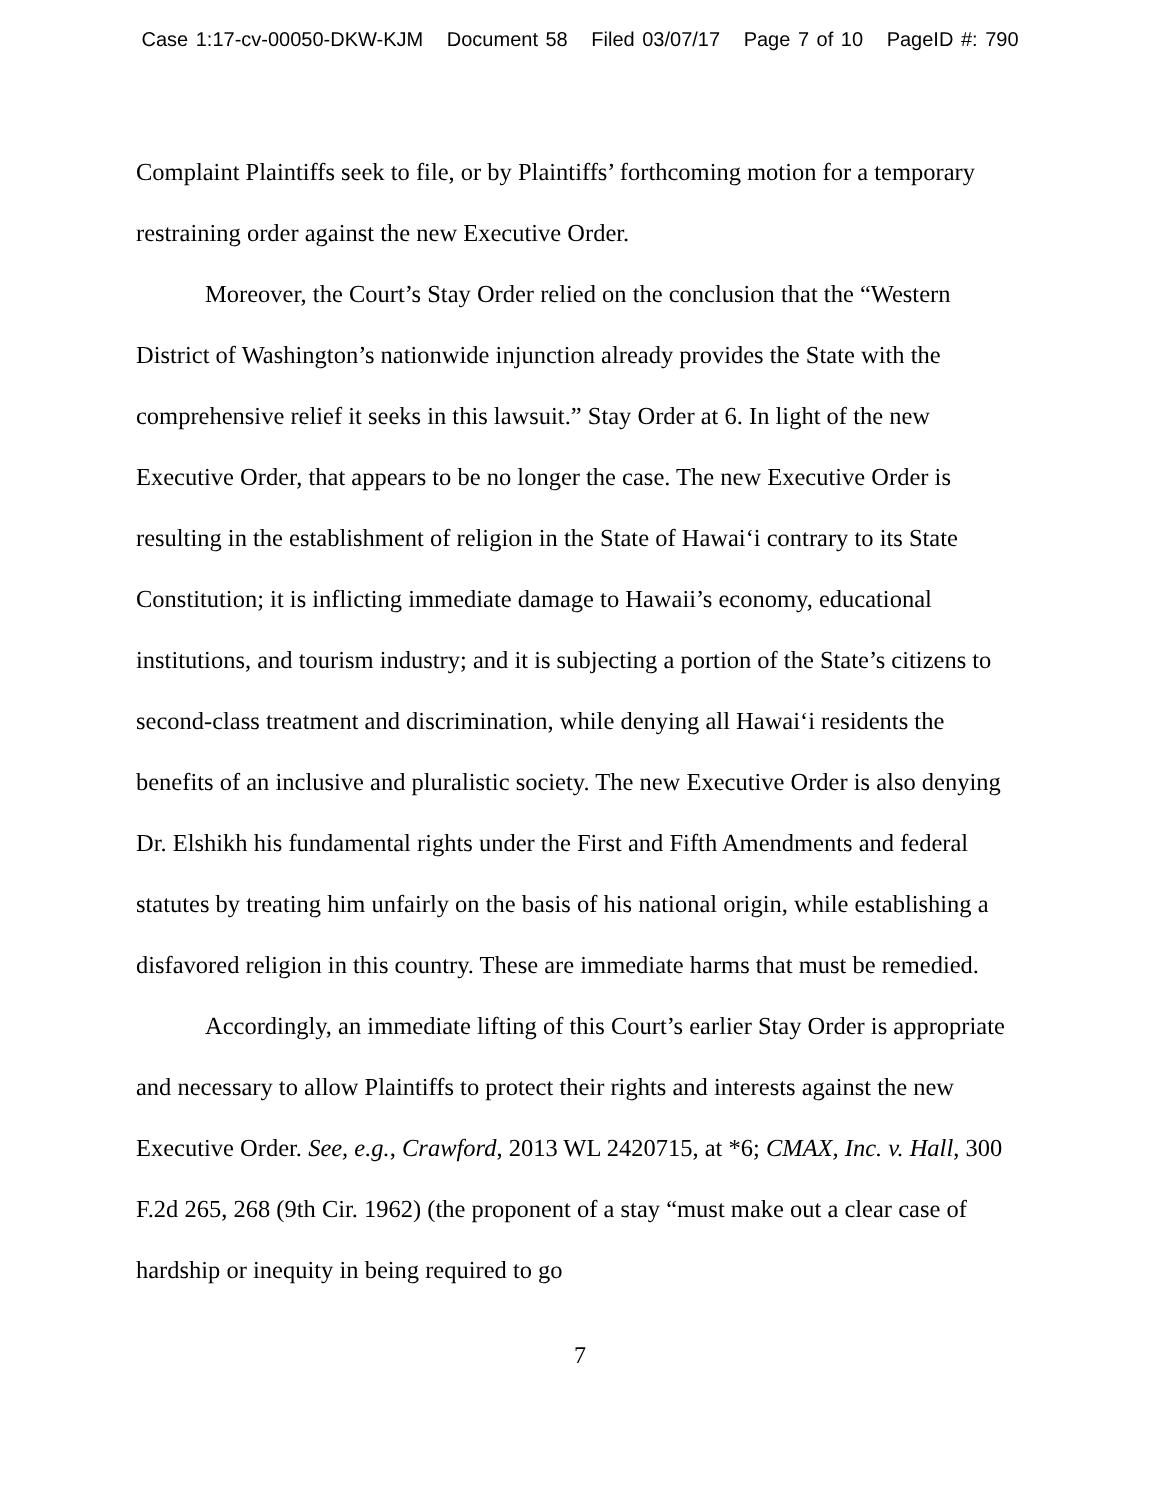Case 1:17-cv-00050-DKW-KJM Document 58 Filed 03/07/17 Page 7 of 10 PageID #: 790
Complaint Plaintiffs seek to file, or by Plaintiffs’ forthcoming motion for a temporary restraining order against the new Executive Order.
Moreover, the Court’s Stay Order relied on the conclusion that the “Western District of Washington’s nationwide injunction already provides the State with the comprehensive relief it seeks in this lawsuit.” Stay Order at 6. In light of the new Executive Order, that appears to be no longer the case. The new Executive Order is resulting in the establishment of religion in the State of Hawai‘i contrary to its State Constitution; it is inflicting immediate damage to Hawaii’s economy, educational institutions, and tourism industry; and it is subjecting a portion of the State’s citizens to second-class treatment and discrimination, while denying all Hawai‘i residents the benefits of an inclusive and pluralistic society. The new Executive Order is also denying Dr. Elshikh his fundamental rights under the First and Fifth Amendments and federal statutes by treating him unfairly on the basis of his national origin, while establishing a disfavored religion in this country. These are immediate harms that must be remedied.
Accordingly, an immediate lifting of this Court’s earlier Stay Order is appropriate and necessary to allow Plaintiffs to protect their rights and interests against the new Executive Order. See, e.g., Crawford, 2013 WL 2420715, at *6; CMAX, Inc. v. Hall, 300 F.2d 265, 268 (9th Cir. 1962) (the proponent of a stay “must make out a clear case of hardship or inequity in being required to go
7